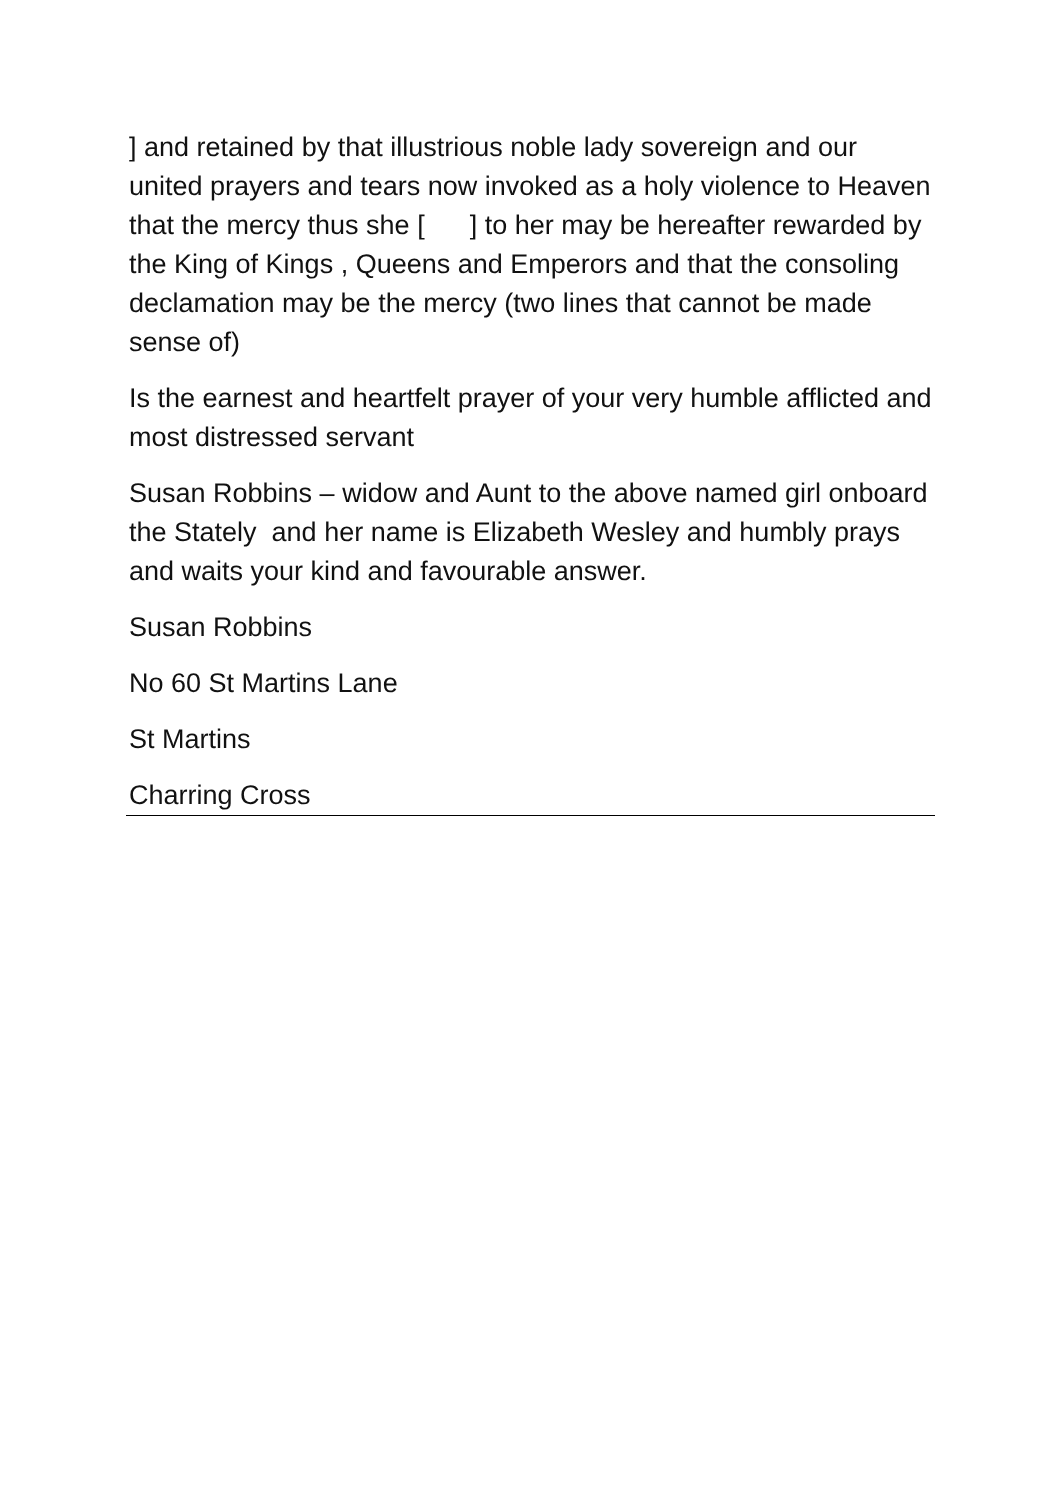] and retained by that illustrious noble lady sovereign and our united prayers and tears now invoked as a holy violence to Heaven that the mercy thus she [ ] to her may be hereafter rewarded by the King of Kings , Queens and Emperors and that the consoling declamation may be the mercy (two lines that cannot be made sense of)
Is the earnest and heartfelt prayer of your very humble afflicted and most distressed servant
Susan Robbins – widow and Aunt to the above named girl onboard the Stately and her name is Elizabeth Wesley and humbly prays and waits your kind and favourable answer.
Susan Robbins
No 60 St Martins Lane
St Martins
Charring Cross